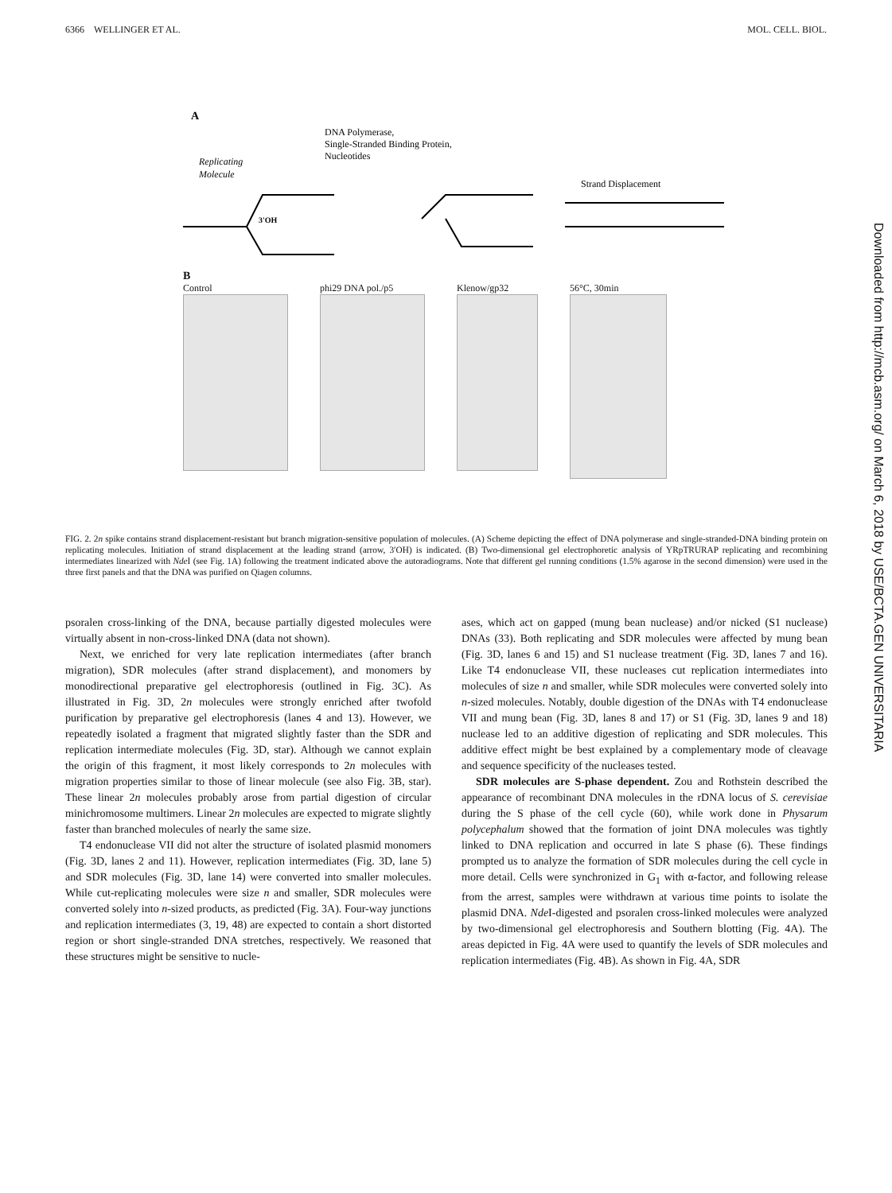6366 WELLINGER ET AL. MOL. CELL. BIOL.
Downloaded from http://mcb.asm.org/ on March 6, 2018 by USE/BCTA.GEN UNIVERSITARIA
A
DNA Polymerase,
Single-Stranded Binding Protein,
Nucleotides
Replicating
Molecule
Strand Displacement
3'OH
B
Control phi29 DNA pol./p5 Klenow/gp32 56°C, 30min
FIG. 2. 2n spike contains strand displacement-resistant but branch migration-sensitive population of molecules. (A) Scheme depicting the effect of DNA polymerase and single-stranded-DNA binding protein on replicating molecules. Initiation of strand displacement at the leading strand (arrow, 3′OH) is indicated. (B) Two-dimensional gel electrophoretic analysis of YRpTRURAP replicating and recombining intermediates linearized with Nde I (see Fig. 1A) following the treatment indicated above the autoradiograms. Note that different gel running conditions (1.5% agarose in the second dimension) were used in the three first panels and that the DNA was purified on Qiagen columns.
psoralen cross-linking of the DNA, because partially digested molecules were virtually absent in non-cross-linked DNA (data not shown).
Next, we enriched for very late replication intermediates (after branch migration), SDR molecules (after strand displacement), and monomers by monodirectional preparative gel electrophoresis (outlined in Fig. 3C). As illustrated in Fig. 3D, 2n molecules were strongly enriched after twofold purification by preparative gel electrophoresis (lanes 4 and 13). However, we repeatedly isolated a fragment that migrated slightly faster than the SDR and replication intermediate molecules (Fig. 3D, star). Although we cannot explain the origin of this fragment, it most likely corresponds to 2n molecules with migration properties similar to those of linear molecule (see also Fig. 3B, star). These linear 2n molecules probably arose from partial digestion of circular minichromosome multimers. Linear 2n molecules are expected to migrate slightly faster than branched molecules of nearly the same size.
T4 endonuclease VII did not alter the structure of isolated plasmid monomers (Fig. 3D, lanes 2 and 11). However, replication intermediates (Fig. 3D, lane 5) and SDR molecules (Fig. 3D, lane 14) were converted into smaller molecules. While cut-replicating molecules were size n and smaller, SDR molecules were converted solely into n-sized products, as predicted (Fig. 3A). Four-way junctions and replication intermediates (3, 19, 48) are expected to contain a short distorted region or short single-stranded DNA stretches, respectively. We reasoned that these structures might be sensitive to nucle-
ases, which act on gapped (mung bean nuclease) and/or nicked (S1 nuclease) DNAs (33). Both replicating and SDR molecules were affected by mung bean (Fig. 3D, lanes 6 and 15) and S1 nuclease treatment (Fig. 3D, lanes 7 and 16). Like T4 endonuclease VII, these nucleases cut replication intermediates into molecules of size n and smaller, while SDR molecules were converted solely into n-sized molecules. Notably, double digestion of the DNAs with T4 endonuclease VII and mung bean (Fig. 3D, lanes 8 and 17) or S1 (Fig. 3D, lanes 9 and 18) nuclease led to an additive digestion of replicating and SDR molecules. This additive effect might be best explained by a complementary mode of cleavage and sequence specificity of the nucleases tested.
SDR molecules are S-phase dependent. Zou and Rothstein described the appearance of recombinant DNA molecules in the rDNA locus of S. cerevisiae during the S phase of the cell cycle (60), while work done in Physarum polycephalum showed that the formation of joint DNA molecules was tightly linked to DNA replication and occurred in late S phase (6). These findings prompted us to analyze the formation of SDR molecules during the cell cycle in more detail. Cells were synchronized in G<sub>1</sub> with α-factor, and following release from the arrest, samples were withdrawn at various time points to isolate the plasmid DNA. Nde I-digested and psoralen cross-linked molecules were analyzed by two-dimensional gel electrophoresis and Southern blotting (Fig. 4A). The areas depicted in Fig. 4A were used to quantify the levels of SDR molecules and replication intermediates (Fig. 4B). As shown in Fig. 4A, SDR